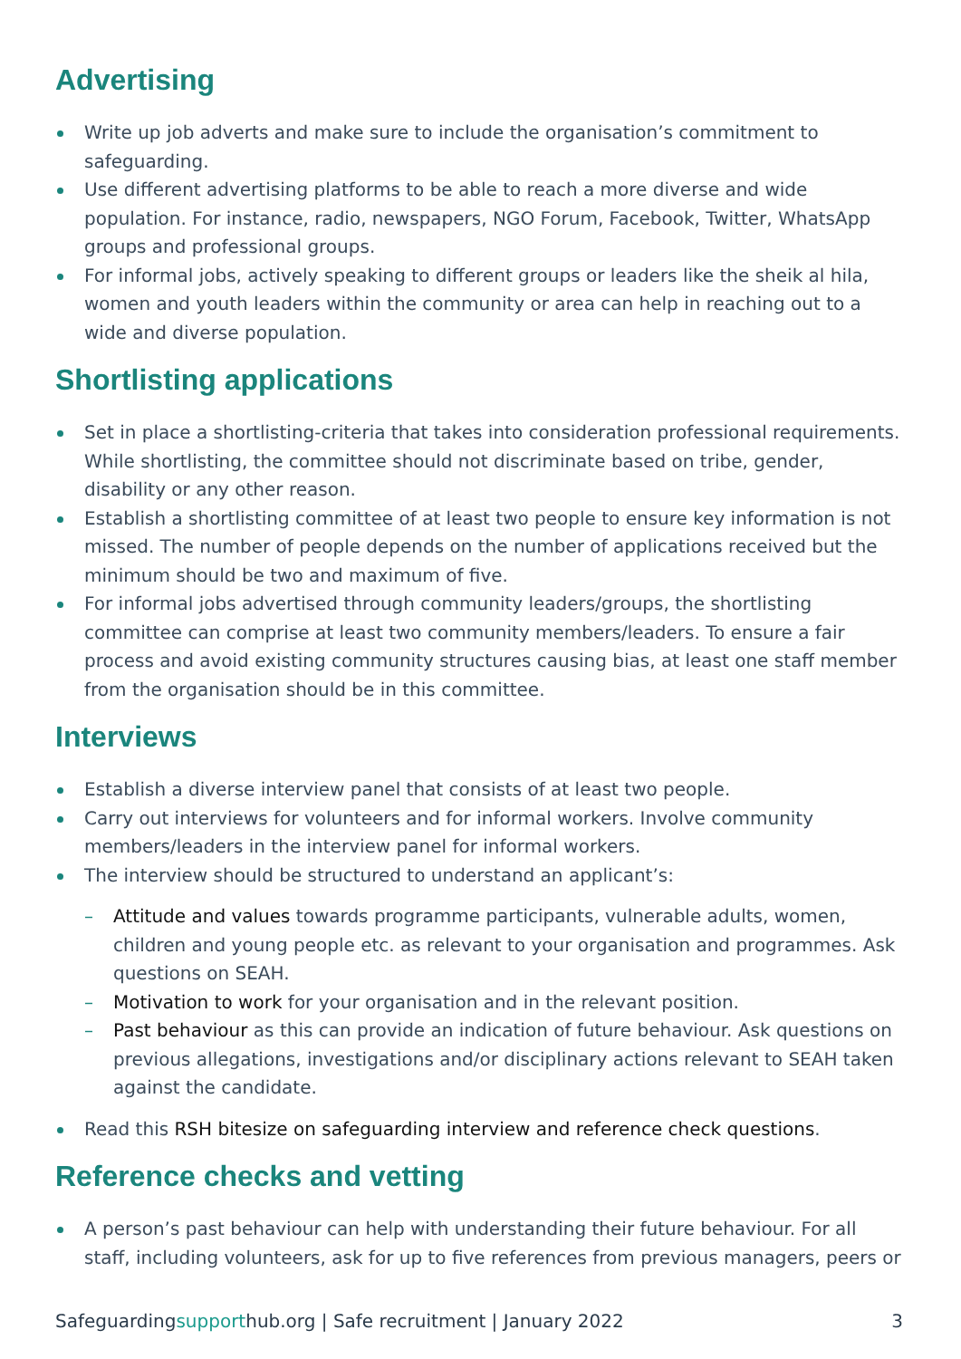Advertising
Write up job adverts and make sure to include the organisation’s commitment to safeguarding.
Use different advertising platforms to be able to reach a more diverse and wide population. For instance, radio, newspapers, NGO Forum, Facebook, Twitter, WhatsApp groups and professional groups.
For informal jobs, actively speaking to different groups or leaders like the sheik al hila, women and youth leaders within the community or area can help in reaching out to a wide and diverse population.
Shortlisting applications
Set in place a shortlisting-criteria that takes into consideration professional requirements. While shortlisting, the committee should not discriminate based on tribe, gender, disability or any other reason.
Establish a shortlisting committee of at least two people to ensure key information is not missed. The number of people depends on the number of applications received but the minimum should be two and maximum of five.
For informal jobs advertised through community leaders/groups, the shortlisting committee can comprise at least two community members/leaders. To ensure a fair process and avoid existing community structures causing bias, at least one staff member from the organisation should be in this committee.
Interviews
Establish a diverse interview panel that consists of at least two people.
Carry out interviews for volunteers and for informal workers. Involve community members/leaders in the interview panel for informal workers.
The interview should be structured to understand an applicant’s:
Attitude and values towards programme participants, vulnerable adults, women, children and young people etc. as relevant to your organisation and programmes. Ask questions on SEAH.
Motivation to work for your organisation and in the relevant position.
Past behaviour as this can provide an indication of future behaviour. Ask questions on previous allegations, investigations and/or disciplinary actions relevant to SEAH taken against the candidate.
Read this RSH bitesize on safeguarding interview and reference check questions.
Reference checks and vetting
A person’s past behaviour can help with understanding their future behaviour. For all staff, including volunteers, ask for up to five references from previous managers, peers or
Safeguardingsupporthub.org | Safe recruitment | January 2022
3